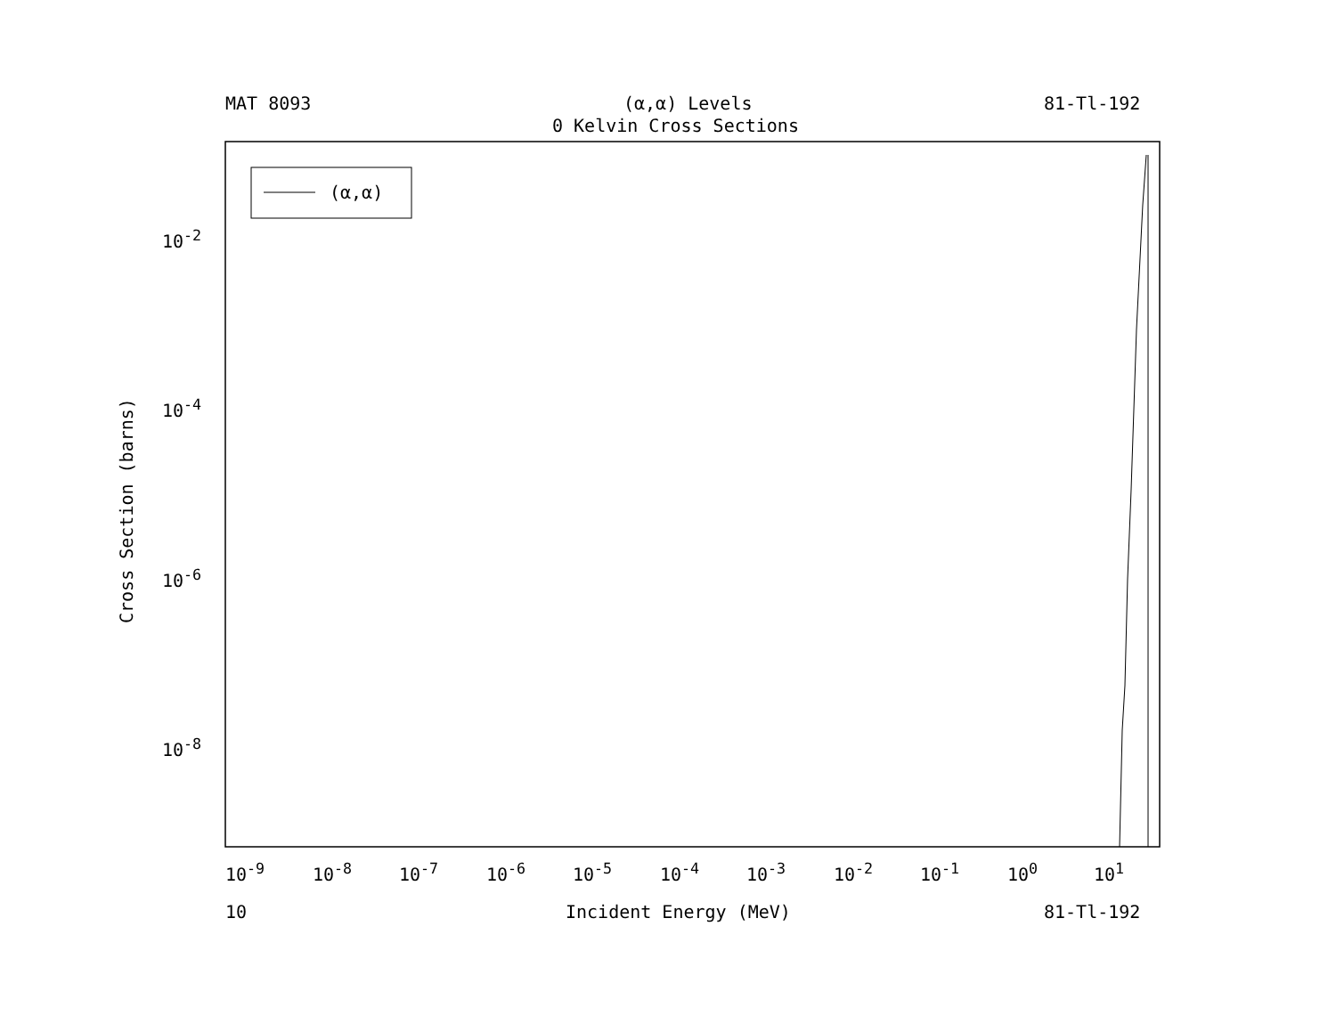MAT 8093 (α,α) Levels 81-Tl-192
0 Kelvin Cross Sections
(α,α)
10<sup>-2</sup>
10<sup>-4</sup>
10<sup>-6</sup>
10<sup>-8</sup>
Cross Section (barns)
10<sup>-9</sup> 10<sup>-8</sup> 10<sup>-7</sup> 10<sup>-6</sup> 10<sup>-5</sup> 10<sup>-4</sup> 10<sup>-3</sup> 10<sup>-2</sup> 10<sup>-1</sup> 10<sup>0</sup> 10<sup>1</sup>
10 Incident Energy (MeV) 81-Tl-192